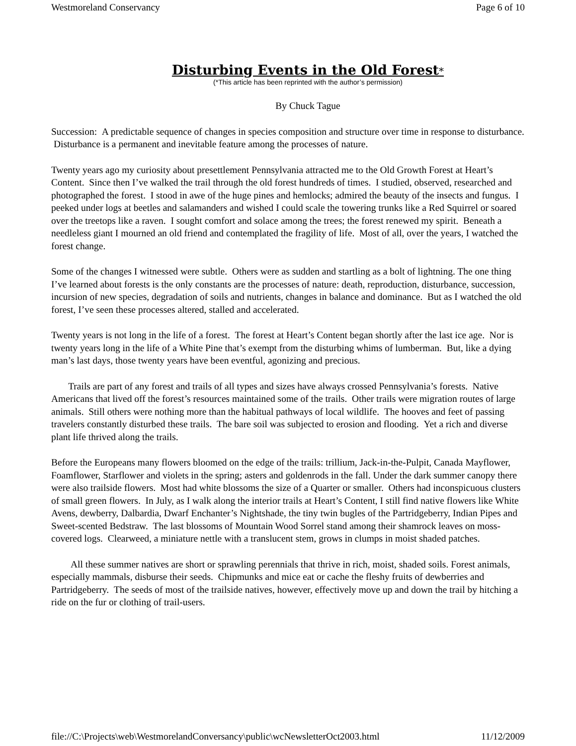Westmoreland Conservancy Page 6 of 10
Disturbing Events in the Old Forest*
(*This article has been reprinted with the author’s permission)
By Chuck Tague
Succession: A predictable sequence of changes in species composition and structure over time in response to disturbance. Disturbance is a permanent and inevitable feature among the processes of nature.
Twenty years ago my curiosity about presettlement Pennsylvania attracted me to the Old Growth Forest at Heart’s Content. Since then I’ve walked the trail through the old forest hundreds of times. I studied, observed, researched and photographed the forest. I stood in awe of the huge pines and hemlocks; admired the beauty of the insects and fungus. I peeked under logs at beetles and salamanders and wished I could scale the towering trunks like a Red Squirrel or soared over the treetops like a raven. I sought comfort and solace among the trees; the forest renewed my spirit. Beneath a needleless giant I mourned an old friend and contemplated the fragility of life. Most of all, over the years, I watched the forest change.
Some of the changes I witnessed were subtle. Others were as sudden and startling as a bolt of lightning. The one thing I’ve learned about forests is the only constants are the processes of nature: death, reproduction, disturbance, succession, incursion of new species, degradation of soils and nutrients, changes in balance and dominance. But as I watched the old forest, I’ve seen these processes altered, stalled and accelerated.
Twenty years is not long in the life of a forest. The forest at Heart’s Content began shortly after the last ice age. Nor is twenty years long in the life of a White Pine that’s exempt from the disturbing whims of lumberman. But, like a dying man’s last days, those twenty years have been eventful, agonizing and precious.
Trails are part of any forest and trails of all types and sizes have always crossed Pennsylvania’s forests. Native Americans that lived off the forest’s resources maintained some of the trails. Other trails were migration routes of large animals. Still others were nothing more than the habitual pathways of local wildlife. The hooves and feet of passing travelers constantly disturbed these trails. The bare soil was subjected to erosion and flooding. Yet a rich and diverse plant life thrived along the trails.
Before the Europeans many flowers bloomed on the edge of the trails: trillium, Jack-in-the-Pulpit, Canada Mayflower, Foamflower, Starflower and violets in the spring; asters and goldenrods in the fall. Under the dark summer canopy there were also trailside flowers. Most had white blossoms the size of a Quarter or smaller. Others had inconspicuous clusters of small green flowers. In July, as I walk along the interior trails at Heart’s Content, I still find native flowers like White Avens, dewberry, Dalbardia, Dwarf Enchanter’s Nightshade, the tiny twin bugles of the Partridgeberry, Indian Pipes and Sweet-scented Bedstraw. The last blossoms of Mountain Wood Sorrel stand among their shamrock leaves on moss-covered logs. Clearweed, a miniature nettle with a translucent stem, grows in clumps in moist shaded patches.
All these summer natives are short or sprawling perennials that thrive in rich, moist, shaded soils. Forest animals, especially mammals, disburse their seeds. Chipmunks and mice eat or cache the fleshy fruits of dewberries and Partridgeberry. The seeds of most of the trailside natives, however, effectively move up and down the trail by hitching a ride on the fur or clothing of trail-users.
file://C:\Projects\web\WestmorelandConversancy\public\wcNewsletterOct2003.html 11/12/2009